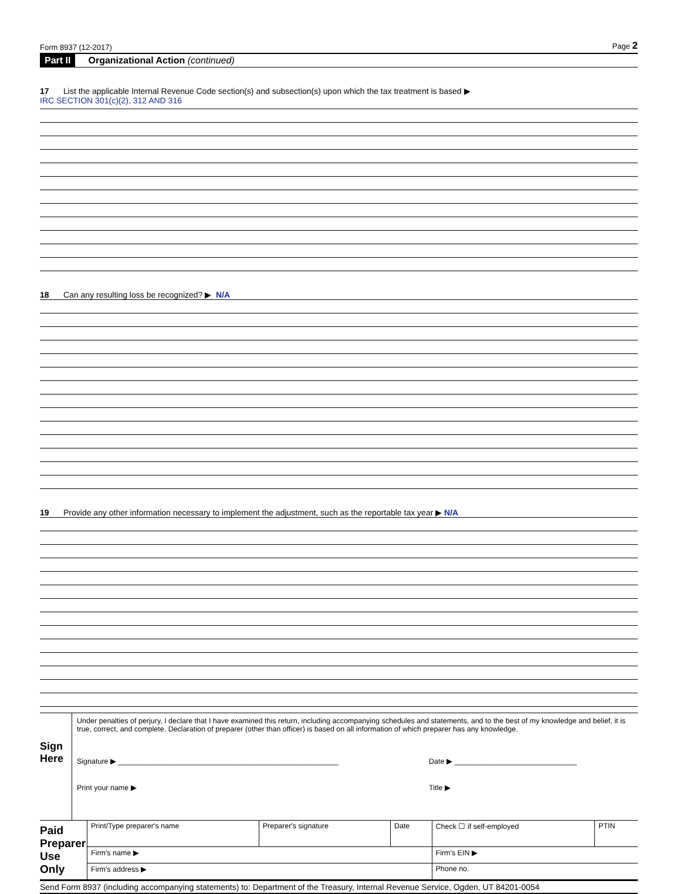Form 8937 (12-2017) Page 2
Part II Organizational Action (continued)
17 List the applicable Internal Revenue Code section(s) and subsection(s) upon which the tax treatment is based ▶
IRC SECTION 301(c)(2), 312 AND 316
18 Can any resulting loss be recognized? ▶ N/A
19 Provide any other information necessary to implement the adjustment, such as the reportable tax year ▶ N/A
Sign Here
Under penalties of perjury, I declare that I have examined this return, including accompanying schedules and statements, and to the best of my knowledge and belief, it is true, correct, and complete. Declaration of preparer (other than officer) is based on all information of which preparer has any knowledge.
Signature ▶ ______________________________________________________ Date ▶ ______________________________
Print your name ▶ Title ▶
| Paid Preparer Use Only | Print/Type preparer's name | Preparer's signature | Date | Check ☐ if self-employed | PTIN |
| | Firm's name ▶ | | | Firm's EIN ▶ | |
| | Firm's address ▶ | | | Phone no. | |
Send Form 8937 (including accompanying statements) to: Department of the Treasury, Internal Revenue Service, Ogden, UT 84201-0054